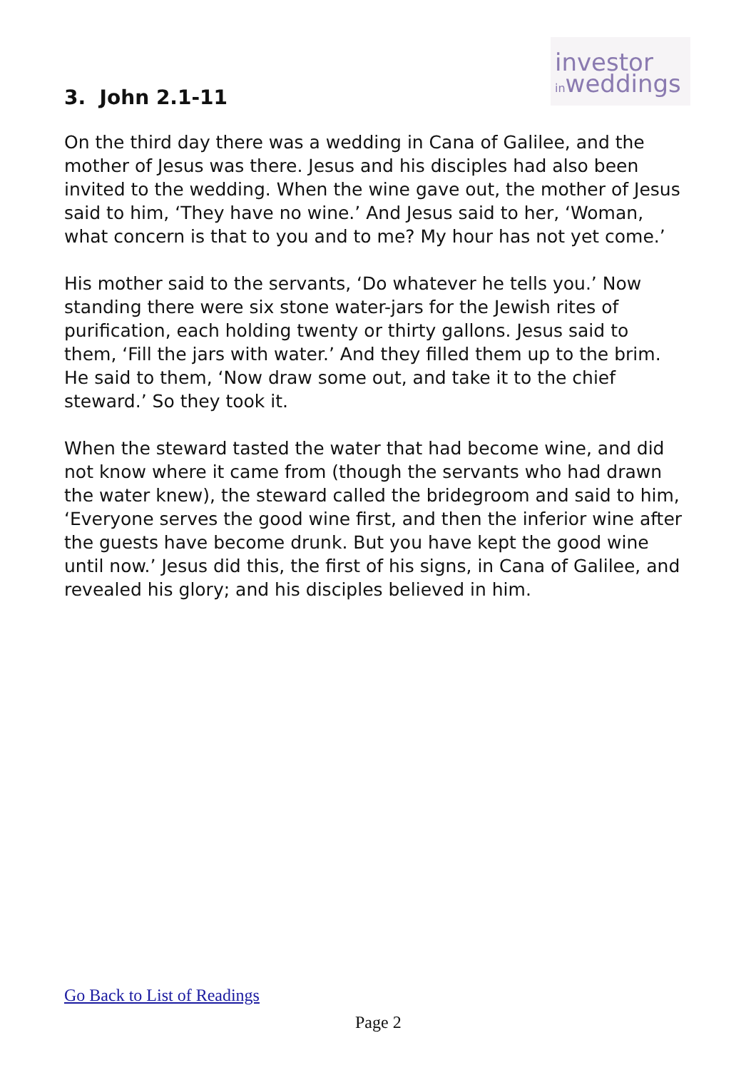investor
inweddings
3. John 2.1-11
On the third day there was a wedding in Cana of Galilee, and the mother of Jesus was there. Jesus and his disciples had also been invited to the wedding. When the wine gave out, the mother of Jesus said to him, ‘They have no wine.’ And Jesus said to her, ‘Woman, what concern is that to you and to me? My hour has not yet come.’
His mother said to the servants, ‘Do whatever he tells you.’ Now standing there were six stone water-jars for the Jewish rites of purification, each holding twenty or thirty gallons. Jesus said to them, ‘Fill the jars with water.’ And they filled them up to the brim. He said to them, ‘Now draw some out, and take it to the chief steward.’ So they took it.
When the steward tasted the water that had become wine, and did not know where it came from (though the servants who had drawn the water knew), the steward called the bridegroom and said to him, ‘Everyone serves the good wine first, and then the inferior wine after the guests have become drunk. But you have kept the good wine until now.’ Jesus did this, the first of his signs, in Cana of Galilee, and revealed his glory; and his disciples believed in him.
Go Back to List of Readings
Page 2